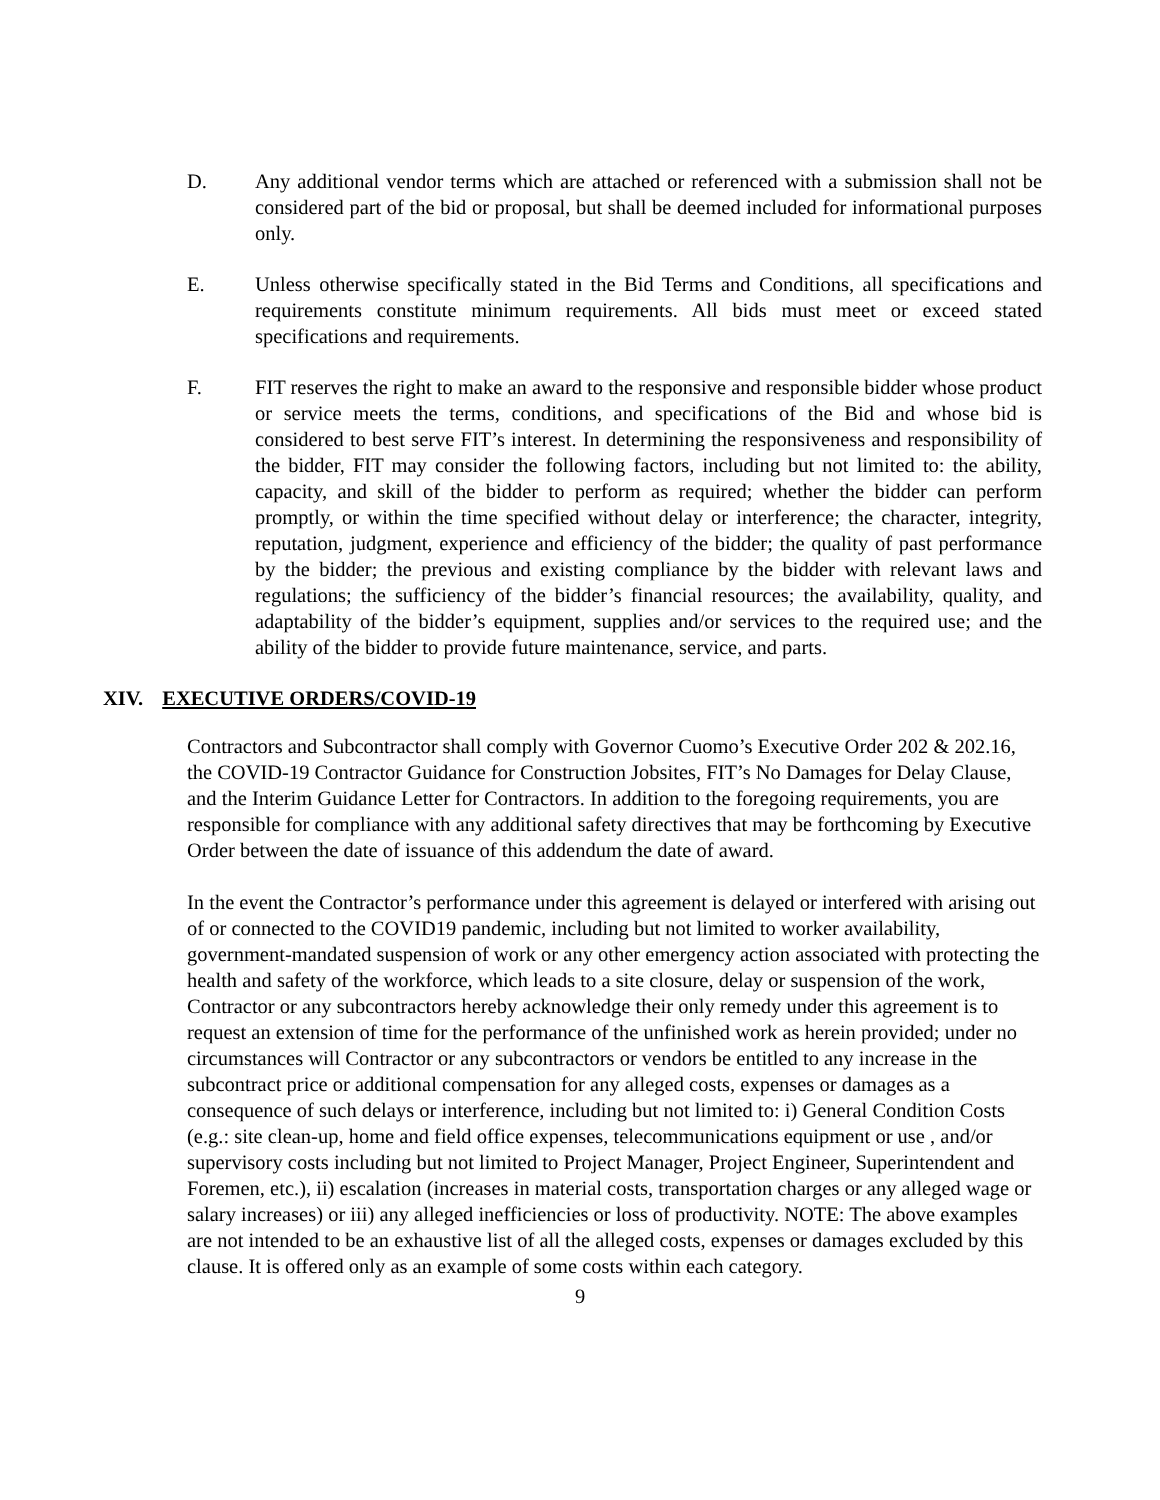D. Any additional vendor terms which are attached or referenced with a submission shall not be considered part of the bid or proposal, but shall be deemed included for informational purposes only.
E. Unless otherwise specifically stated in the Bid Terms and Conditions, all specifications and requirements constitute minimum requirements. All bids must meet or exceed stated specifications and requirements.
F. FIT reserves the right to make an award to the responsive and responsible bidder whose product or service meets the terms, conditions, and specifications of the Bid and whose bid is considered to best serve FIT’s interest. In determining the responsiveness and responsibility of the bidder, FIT may consider the following factors, including but not limited to: the ability, capacity, and skill of the bidder to perform as required; whether the bidder can perform promptly, or within the time specified without delay or interference; the character, integrity, reputation, judgment, experience and efficiency of the bidder; the quality of past performance by the bidder; the previous and existing compliance by the bidder with relevant laws and regulations; the sufficiency of the bidder’s financial resources; the availability, quality, and adaptability of the bidder’s equipment, supplies and/or services to the required use; and the ability of the bidder to provide future maintenance, service, and parts.
XIV. EXECUTIVE ORDERS/COVID-19
Contractors and Subcontractor shall comply with Governor Cuomo’s Executive Order 202 & 202.16, the COVID-19 Contractor Guidance for Construction Jobsites, FIT’s No Damages for Delay Clause, and the Interim Guidance Letter for Contractors. In addition to the foregoing requirements, you are responsible for compliance with any additional safety directives that may be forthcoming by Executive Order between the date of issuance of this addendum the date of award.
In the event the Contractor’s performance under this agreement is delayed or interfered with arising out of or connected to the COVID19 pandemic, including but not limited to worker availability, government-mandated suspension of work or any other emergency action associated with protecting the health and safety of the workforce, which leads to a site closure, delay or suspension of the work, Contractor or any subcontractors hereby acknowledge their only remedy under this agreement is to request an extension of time for the performance of the unfinished work as herein provided; under no circumstances will Contractor or any subcontractors or vendors be entitled to any increase in the subcontract price or additional compensation for any alleged costs, expenses or damages as a consequence of such delays or interference, including but not limited to: i) General Condition Costs (e.g.: site clean-up, home and field office expenses, telecommunications equipment or use , and/or supervisory costs including but not limited to Project Manager, Project Engineer, Superintendent and Foremen, etc.), ii) escalation (increases in material costs, transportation charges or any alleged wage or salary increases) or iii) any alleged inefficiencies or loss of productivity. NOTE: The above examples are not intended to be an exhaustive list of all the alleged costs, expenses or damages excluded by this clause. It is offered only as an example of some costs within each category.
9